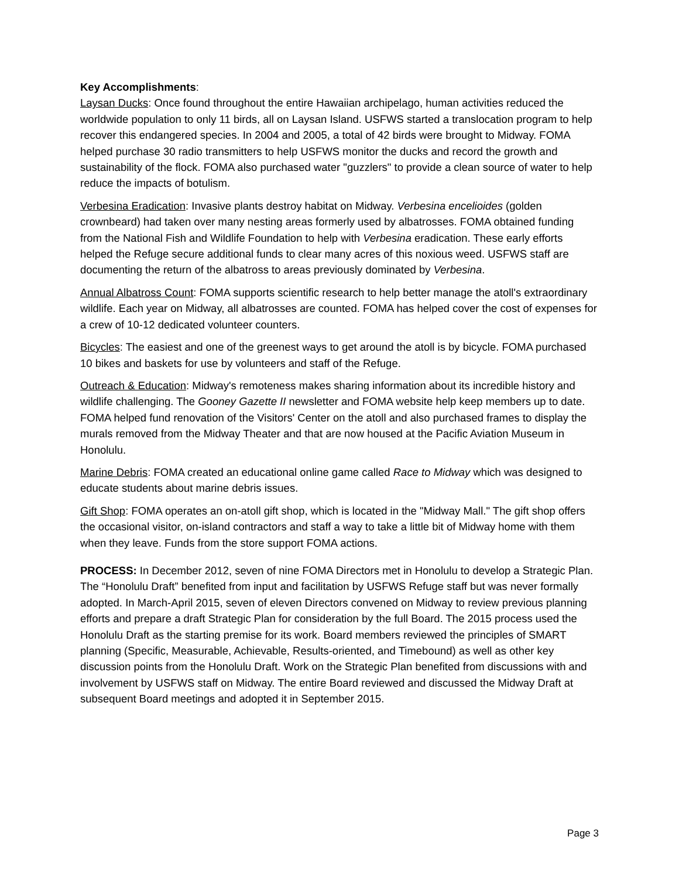Key Accomplishments:
Laysan Ducks: Once found throughout the entire Hawaiian archipelago, human activities reduced the worldwide population to only 11 birds, all on Laysan Island. USFWS started a translocation program to help recover this endangered species. In 2004 and 2005, a total of 42 birds were brought to Midway. FOMA helped purchase 30 radio transmitters to help USFWS monitor the ducks and record the growth and sustainability of the flock. FOMA also purchased water "guzzlers" to provide a clean source of water to help reduce the impacts of botulism.
Verbesina Eradication: Invasive plants destroy habitat on Midway. Verbesina encelioides (golden crownbeard) had taken over many nesting areas formerly used by albatrosses. FOMA obtained funding from the National Fish and Wildlife Foundation to help with Verbesina eradication. These early efforts helped the Refuge secure additional funds to clear many acres of this noxious weed. USFWS staff are documenting the return of the albatross to areas previously dominated by Verbesina.
Annual Albatross Count: FOMA supports scientific research to help better manage the atoll's extraordinary wildlife. Each year on Midway, all albatrosses are counted. FOMA has helped cover the cost of expenses for a crew of 10-12 dedicated volunteer counters.
Bicycles: The easiest and one of the greenest ways to get around the atoll is by bicycle. FOMA purchased 10 bikes and baskets for use by volunteers and staff of the Refuge.
Outreach & Education: Midway's remoteness makes sharing information about its incredible history and wildlife challenging. The Gooney Gazette II newsletter and FOMA website help keep members up to date. FOMA helped fund renovation of the Visitors' Center on the atoll and also purchased frames to display the murals removed from the Midway Theater and that are now housed at the Pacific Aviation Museum in Honolulu.
Marine Debris: FOMA created an educational online game called Race to Midway which was designed to educate students about marine debris issues.
Gift Shop: FOMA operates an on-atoll gift shop, which is located in the "Midway Mall." The gift shop offers the occasional visitor, on-island contractors and staff a way to take a little bit of Midway home with them when they leave. Funds from the store support FOMA actions.
PROCESS: In December 2012, seven of nine FOMA Directors met in Honolulu to develop a Strategic Plan. The “Honolulu Draft” benefited from input and facilitation by USFWS Refuge staff but was never formally adopted. In March-April 2015, seven of eleven Directors convened on Midway to review previous planning efforts and prepare a draft Strategic Plan for consideration by the full Board. The 2015 process used the Honolulu Draft as the starting premise for its work. Board members reviewed the principles of SMART planning (Specific, Measurable, Achievable, Results-oriented, and Timebound) as well as other key discussion points from the Honolulu Draft. Work on the Strategic Plan benefited from discussions with and involvement by USFWS staff on Midway. The entire Board reviewed and discussed the Midway Draft at subsequent Board meetings and adopted it in September 2015.
Page 3